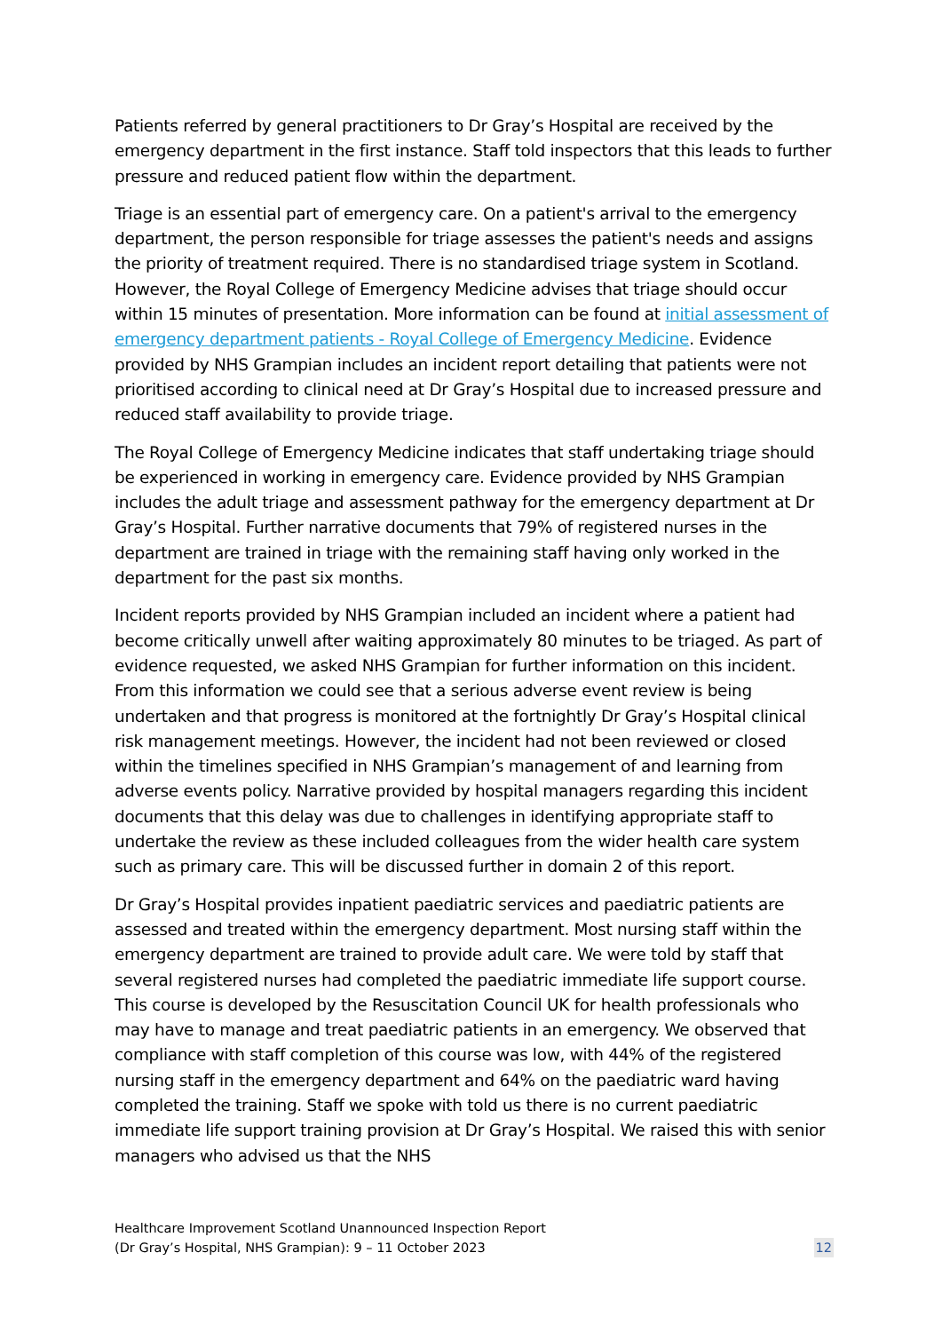Patients referred by general practitioners to Dr Gray’s Hospital are received by the emergency department in the first instance. Staff told inspectors that this leads to further pressure and reduced patient flow within the department.
Triage is an essential part of emergency care. On a patient's arrival to the emergency department, the person responsible for triage assesses the patient's needs and assigns the priority of treatment required. There is no standardised triage system in Scotland. However, the Royal College of Emergency Medicine advises that triage should occur within 15 minutes of presentation. More information can be found at initial assessment of emergency department patients - Royal College of Emergency Medicine. Evidence provided by NHS Grampian includes an incident report detailing that patients were not prioritised according to clinical need at Dr Gray’s Hospital due to increased pressure and reduced staff availability to provide triage.
The Royal College of Emergency Medicine indicates that staff undertaking triage should be experienced in working in emergency care. Evidence provided by NHS Grampian includes the adult triage and assessment pathway for the emergency department at Dr Gray’s Hospital. Further narrative documents that 79% of registered nurses in the department are trained in triage with the remaining staff having only worked in the department for the past six months.
Incident reports provided by NHS Grampian included an incident where a patient had become critically unwell after waiting approximately 80 minutes to be triaged. As part of evidence requested, we asked NHS Grampian for further information on this incident. From this information we could see that a serious adverse event review is being undertaken and that progress is monitored at the fortnightly Dr Gray’s Hospital clinical risk management meetings. However, the incident had not been reviewed or closed within the timelines specified in NHS Grampian’s management of and learning from adverse events policy. Narrative provided by hospital managers regarding this incident documents that this delay was due to challenges in identifying appropriate staff to undertake the review as these included colleagues from the wider health care system such as primary care. This will be discussed further in domain 2 of this report.
Dr Gray’s Hospital provides inpatient paediatric services and paediatric patients are assessed and treated within the emergency department. Most nursing staff within the emergency department are trained to provide adult care. We were told by staff that several registered nurses had completed the paediatric immediate life support course. This course is developed by the Resuscitation Council UK for health professionals who may have to manage and treat paediatric patients in an emergency. We observed that compliance with staff completion of this course was low, with 44% of the registered nursing staff in the emergency department and 64% on the paediatric ward having completed the training. Staff we spoke with told us there is no current paediatric immediate life support training provision at Dr Gray’s Hospital. We raised this with senior managers who advised us that the NHS
Healthcare Improvement Scotland Unannounced Inspection Report
(Dr Gray’s Hospital, NHS Grampian): 9 – 11 October 2023
12